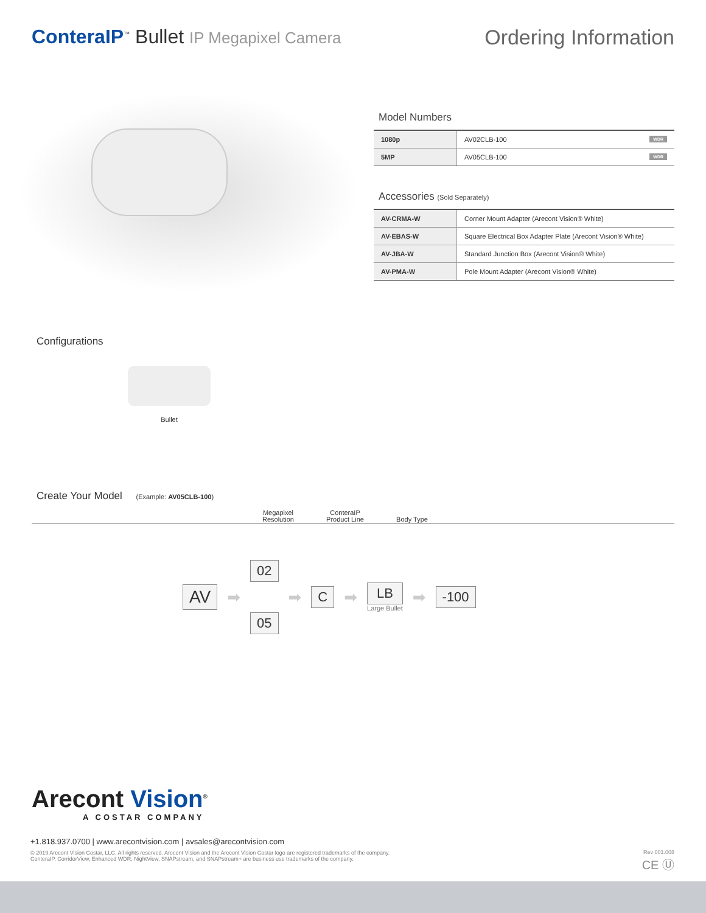ConteraIP<sup>™</sup> Bullet IP Megapixel Camera
Ordering Information
Model Numbers
| 1080p | AV02CLB-100 WDR |
| 5MP | AV05CLB-100 WDR |
Accessories (Sold Separately)
| AV-CRMA-W | Corner Mount Adapter (Arecont Vision® White) |
| AV-EBAS-W | Square Electrical Box Adapter Plate (Arecont Vision® White) |
| AV-JBA-W | Standard Junction Box (Arecont Vision® White) |
| AV-PMA-W | Pole Mount Adapter (Arecont Vision® White) |
Configurations
Bullet
Create Your Model (Example: AV05CLB-100)
Megapixel
Resolution
ConteraIP
Product Line
Body Type
AV
➡
02
05
➡
C
➡
LB
Large Bullet
➡
-100
Arecont Vision<sup>®</sup>
A COSTAR COMPANY
+1.818.937.0700 | www.arecontvision.com | avsales@arecontvision.com
© 2019 Arecont Vision Costar, LLC. All rights reserved. Arecont Vision and the Arecont Vision Costar logo are registered trademarks of the company.
ConteraIP, CorridorView, Enhanced WDR, NightView, SNAPstream, and SNAPstream+ are business use trademarks of the company.
Rev 001.008
CE Ⓤ